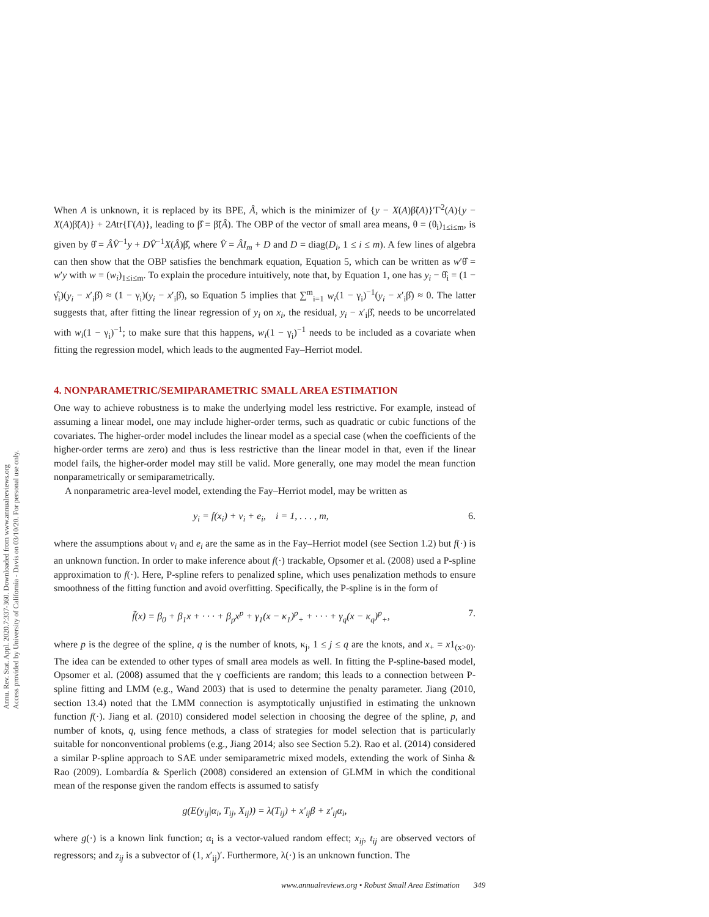Annu. Rev. Stat. Appl. 2020.7:337-360. Downloaded from www.annualreviews.org
Access provided by University of California - Davis on 03/10/20. For personal use only.
When A is unknown, it is replaced by its BPE, Â, which is the minimizer of {y − X(A)β̃(A)}′Γ<sup>2</sup>(A){y − X(A)β̃(A)} + 2Atr{Γ(A)}, leading to β̂ = β̃(Â). The OBP of the vector of small area means, θ = (θ<sub>i</sub>)<sub>1≤i≤m</sub>, is given by θ̂ = ÂV̂<sup>−1</sup>y + DV̂<sup>−1</sup>X(Â)β̂, where V̂ = ÂI<sub>m</sub> + D and D = diag(D<sub>i</sub>, 1 ≤ i ≤ m). A few lines of algebra can then show that the OBP satisfies the benchmark equation, Equation 5, which can be written as w′θ̂ = w′y with w = (w<sub>i</sub>)<sub>1≤i≤m</sub>. To explain the procedure intuitively, note that, by Equation 1, one has y<sub>i</sub> − θ̂<sub>i</sub> = (1 − γ̂<sub>i</sub>)(y<sub>i</sub> − x′<sub>i</sub>β̂) ≈ (1 − γ<sub>i</sub>)(y<sub>i</sub> − x′<sub>i</sub>β̂), so Equation 5 implies that ∑<sup>m</sup><sub>i=1</sub> w<sub>i</sub>(1 − γ<sub>i</sub>)<sup>−1</sup>(y<sub>i</sub> − x′<sub>i</sub>β̂) ≈ 0. The latter suggests that, after fitting the linear regression of y<sub>i</sub> on x<sub>i</sub>, the residual, y<sub>i</sub> − x′<sub>i</sub>β̂, needs to be uncorrelated with w<sub>i</sub>(1 − γ<sub>i</sub>)<sup>−1</sup>; to make sure that this happens, w<sub>i</sub>(1 − γ<sub>i</sub>)<sup>−1</sup> needs to be included as a covariate when fitting the regression model, which leads to the augmented Fay–Herriot model.
4. NONPARAMETRIC/SEMIPARAMETRIC SMALL AREA ESTIMATION
One way to achieve robustness is to make the underlying model less restrictive. For example, instead of assuming a linear model, one may include higher-order terms, such as quadratic or cubic functions of the covariates. The higher-order model includes the linear model as a special case (when the coefficients of the higher-order terms are zero) and thus is less restrictive than the linear model in that, even if the linear model fails, the higher-order model may still be valid. More generally, one may model the mean function nonparametrically or semiparametrically.
A nonparametric area-level model, extending the Fay–Herriot model, may be written as
y<sub>i</sub> = f(x<sub>i</sub>) + v<sub>i</sub> + e<sub>i</sub>, i = 1, . . . , m, 6.
where the assumptions about v<sub>i</sub> and e<sub>i</sub> are the same as in the Fay–Herriot model (see Section 1.2) but f(·) is an unknown function. In order to make inference about f(·) trackable, Opsomer et al. (2008) used a P-spline approximation to f(·). Here, P-spline refers to penalized spline, which uses penalization methods to ensure smoothness of the fitting function and avoid overfitting. Specifically, the P-spline is in the form of
f̃(x) = β<sub>0</sub> + β<sub>1</sub>x + · · · + β<sub>p</sub>x<sup>p</sup> + γ<sub>1</sub>(x − κ<sub>1</sub>)<sup>p</sup><sub>+</sub> + · · · + γ<sub>q</sub>(x − κ<sub>q</sub>)<sup>p</sup><sub>+</sub>, 7.
where p is the degree of the spline, q is the number of knots, κ<sub>j</sub>, 1 ≤ j ≤ q are the knots, and x<sub>+</sub> = x1<sub>(x>0)</sub>. The idea can be extended to other types of small area models as well. In fitting the P-spline-based model, Opsomer et al. (2008) assumed that the γ coefficients are random; this leads to a connection between P-spline fitting and LMM (e.g., Wand 2003) that is used to determine the penalty parameter. Jiang (2010, section 13.4) noted that the LMM connection is asymptotically unjustified in estimating the unknown function f(·). Jiang et al. (2010) considered model selection in choosing the degree of the spline, p, and number of knots, q, using fence methods, a class of strategies for model selection that is particularly suitable for nonconventional problems (e.g., Jiang 2014; also see Section 5.2). Rao et al. (2014) considered a similar P-spline approach to SAE under semiparametric mixed models, extending the work of Sinha & Rao (2009). Lombardía & Sperlich (2008) considered an extension of GLMM in which the conditional mean of the response given the random effects is assumed to satisfy
g(E(y<sub>ij</sub>|α<sub>i</sub>, T<sub>ij</sub>, X<sub>ij</sub>)) = λ(T<sub>ij</sub>) + x′<sub>ij</sub>β + z′<sub>ij</sub>α<sub>i</sub>,
where g(·) is a known link function; α<sub>i</sub> is a vector-valued random effect; x<sub>ij</sub>, t<sub>ij</sub> are observed vectors of regressors; and z<sub>ij</sub> is a subvector of (1, x′<sub>ij</sub>)′. Furthermore, λ(·) is an unknown function. The
www.annualreviews.org • Robust Small Area Estimation 349